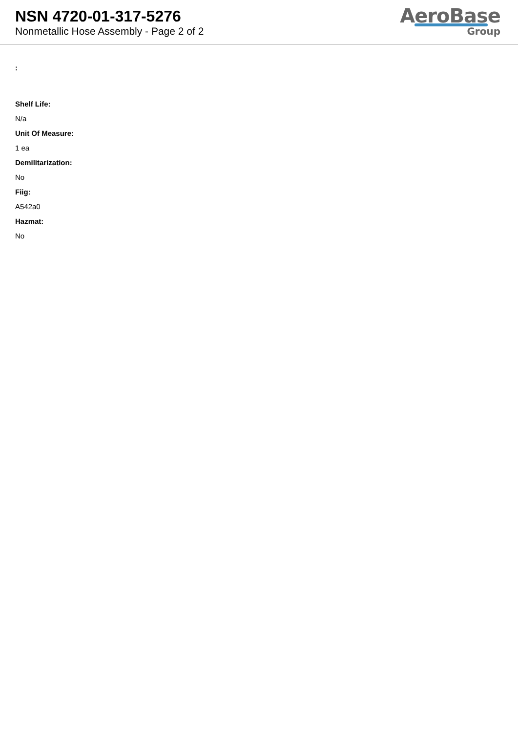NSN 4720-01-317-5276
Nonmetallic Hose Assembly - Page 2 of 2
AeroBase
Group
:
Shelf Life:
N/a
Unit Of Measure:
1 ea
Demilitarization:
No
Fiig:
A542a0
Hazmat:
No